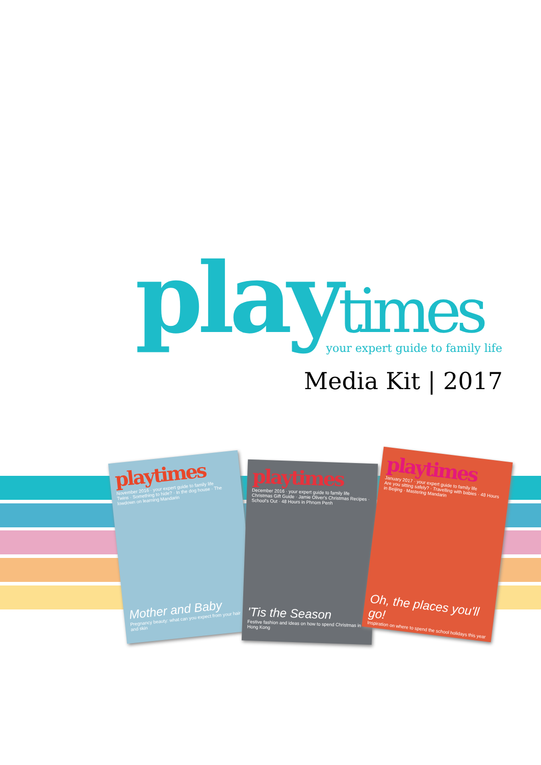playtimes
your expert guide to family life
Media Kit | 2017
playtimes
November 2016 · your expert guide to family life
Twins · Something to hide? · In the dog house · The lowdown on learning Mandarin
Mother and Baby
Pregnancy beauty: what can you expect from your hair and skin
playtimes
December 2016 · your expert guide to family life
Christmas Gift Guide · Jamie Oliver's Christmas Recipes · School's Out · 48 Hours in Phnom Penh
'Tis the Season
Festive fashion and ideas on how to spend Christmas in Hong Kong
playtimes
January 2017 · your expert guide to family life
Are you sitting safely? · Travelling with babies · 48 Hours in Beijing · Mastering Mandarin
Oh, the places you'll go!
Inspiration on where to spend the school holidays this year